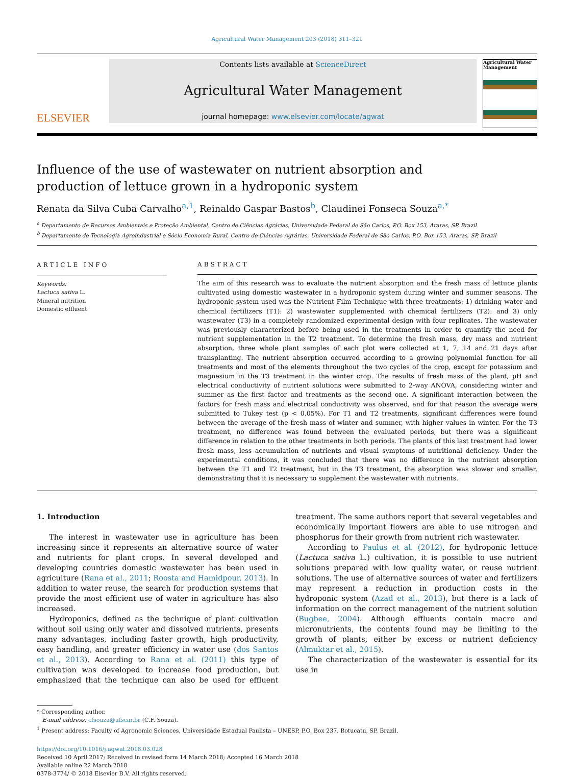Agricultural Water Management 203 (2018) 311–321
ELSEVIER
Contents lists available at ScienceDirect
Agricultural Water Management
journal homepage: www.elsevier.com/locate/agwat
Agricultural Water Management
Influence of the use of wastewater on nutrient absorption and production of lettuce grown in a hydroponic system
Renata da Silva Cuba Carvalho<sup>a,1</sup>, Reinaldo Gaspar Bastos<sup>b</sup>, Claudinei Fonseca Souza<sup>a,*</sup>
<sup>a</sup> Departamento de Recursos Ambientais e Proteção Ambiental, Centro de Ciências Agrárias, Universidade Federal de São Carlos, P.O. Box 153, Araras, SP, Brazil
<sup>b</sup> Departamento de Tecnologia Agroindustrial e Sócio Economia Rural, Centro de Ciências Agrárias, Universidade Federal de São Carlos. P.O. Box 153, Araras, SP, Brazil
ARTICLE INFO
Keywords:
Lactuca sativa L.
Mineral nutrition
Domestic effluent
ABSTRACT
The aim of this research was to evaluate the nutrient absorption and the fresh mass of lettuce plants cultivated using domestic wastewater in a hydroponic system during winter and summer seasons. The hydroponic system used was the Nutrient Film Technique with three treatments: 1) drinking water and chemical fertilizers (T1): 2) wastewater supplemented with chemical fertilizers (T2): and 3) only wastewater (T3) in a completely randomized experimental design with four replicates. The wastewater was previously characterized before being used in the treatments in order to quantify the need for nutrient supplementation in the T2 treatment. To determine the fresh mass, dry mass and nutrient absorption, three whole plant samples of each plot were collected at 1, 7, 14 and 21 days after transplanting. The nutrient absorption occurred according to a growing polynomial function for all treatments and most of the elements throughout the two cycles of the crop, except for potassium and magnesium in the T3 treatment in the winter crop. The results of fresh mass of the plant, pH and electrical conductivity of nutrient solutions were submitted to 2-way ANOVA, considering winter and summer as the first factor and treatments as the second one. A significant interaction between the factors for fresh mass and electrical conductivity was observed, and for that reason the average were submitted to Tukey test (p < 0.05%). For T1 and T2 treatments, significant differences were found between the average of the fresh mass of winter and summer, with higher values in winter. For the T3 treatment, no difference was found between the evaluated periods, but there was a significant difference in relation to the other treatments in both periods. The plants of this last treatment had lower fresh mass, less accumulation of nutrients and visual symptoms of nutritional deficiency. Under the experimental conditions, it was concluded that there was no difference in the nutrient absorption between the T1 and T2 treatment, but in the T3 treatment, the absorption was slower and smaller, demonstrating that it is necessary to supplement the wastewater with nutrients.
1. Introduction
The interest in wastewater use in agriculture has been increasing since it represents an alternative source of water and nutrients for plant crops. In several developed and developing countries domestic wastewater has been used in agriculture (Rana et al., 2011; Roosta and Hamidpour, 2013). In addition to water reuse, the search for production systems that provide the most efficient use of water in agriculture has also increased.
Hydroponics, defined as the technique of plant cultivation without soil using only water and dissolved nutrients, presents many advantages, including faster growth, high productivity, easy handling, and greater efficiency in water use (dos Santos et al., 2013). According to Rana et al. (2011) this type of cultivation was developed to increase food production, but emphasized that the technique can also be used for effluent treatment. The same authors report that several vegetables and economically important flowers are able to use nitrogen and phosphorus for their growth from nutrient rich wastewater.
According to Paulus et al. (2012), for hydroponic lettuce (Lactuca sativa L.) cultivation, it is possible to use nutrient solutions prepared with low quality water, or reuse nutrient solutions. The use of alternative sources of water and fertilizers may represent a reduction in production costs in the hydroponic system (Azad et al., 2013), but there is a lack of information on the correct management of the nutrient solution (Bugbee, 2004). Although effluents contain macro and micronutrients, the contents found may be limiting to the growth of plants, either by excess or nutrient deficiency (Almuktar et al., 2015).
The characterization of the wastewater is essential for its use in
* Corresponding author.
E-mail address: cfsouza@ufscar.br (C.F. Souza).
<sup>1</sup> Present address: Faculty of Agronomic Sciences, Universidade Estadual Paulista – UNESP, P.O. Box 237, Botucatu, SP, Brazil.
https://doi.org/10.1016/j.agwat.2018.03.028
Received 10 April 2017; Received in revised form 14 March 2018; Accepted 16 March 2018
Available online 22 March 2018
0378-3774/ © 2018 Elsevier B.V. All rights reserved.